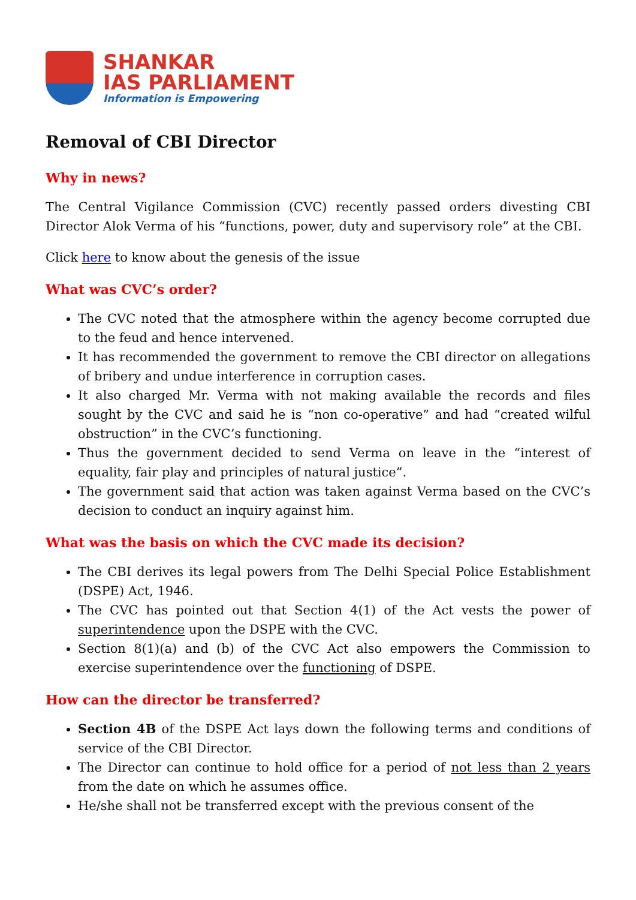SHANKAR
IAS PARLIAMENT
Information is Empowering
Removal of CBI Director
Why in news?
The Central Vigilance Commission (CVC) recently passed orders divesting CBI Director Alok Verma of his “functions, power, duty and supervisory role” at the CBI.
Click here to know about the genesis of the issue
What was CVC’s order?
The CVC noted that the atmosphere within the agency become corrupted due to the feud and hence intervened.
It has recommended the government to remove the CBI director on allegations of bribery and undue interference in corruption cases.
It also charged Mr. Verma with not making available the records and files sought by the CVC and said he is “non co-operative” and had “created wilful obstruction” in the CVC’s functioning.
Thus the government decided to send Verma on leave in the “interest of equality, fair play and principles of natural justice”.
The government said that action was taken against Verma based on the CVC’s decision to conduct an inquiry against him.
What was the basis on which the CVC made its decision?
The CBI derives its legal powers from The Delhi Special Police Establishment (DSPE) Act, 1946.
The CVC has pointed out that Section 4(1) of the Act vests the power of superintendence upon the DSPE with the CVC.
Section 8(1)(a) and (b) of the CVC Act also empowers the Commission to exercise superintendence over the functioning of DSPE.
How can the director be transferred?
Section 4B of the DSPE Act lays down the following terms and conditions of service of the CBI Director.
The Director can continue to hold office for a period of not less than 2 years from the date on which he assumes office.
He/she shall not be transferred except with the previous consent of the